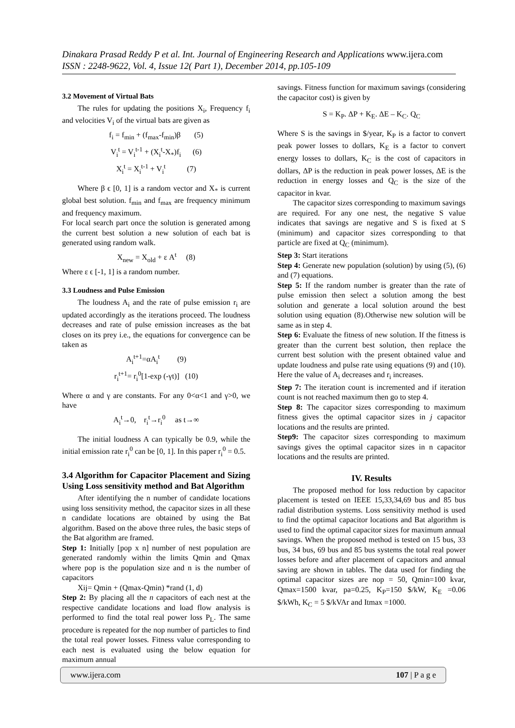Dinakara Prasad Reddy P et al. Int. Journal of Engineering Research and Applications www.ijera.com
ISSN : 2248-9622, Vol. 4, Issue 12( Part 1), December 2014, pp.105-109
3.2 Movement of Virtual Bats
The rules for updating the positions X<sub>i</sub>, Frequency f<sub>i</sub> and velocities V<sub>i</sub> of the virtual bats are given as
f<sub>i</sub> = f<sub>min</sub> + (f<sub>max</sub>-f<sub>min</sub>)β (5)
V<sub>i</sub><sup>t</sup> = V<sub>i</sub><sup>t-1</sup> + (X<sub>i</sub><sup>t</sup>-X<sub>*</sub>)f<sub>i</sub> (6)
X<sub>i</sub><sup>t</sup> = X<sub>i</sub><sup>t-1</sup> + V<sub>i</sub><sup>t</sup> (7)
Where β ϵ [0, 1] is a random vector and X<sub>*</sub> is current global best solution. f<sub>min</sub> and f<sub>max</sub> are frequency minimum and frequency maximum.
For local search part once the solution is generated among the current best solution a new solution of each bat is generated using random walk.
X<sub>new</sub> = X<sub>old</sub> + ε A<sup>t</sup> (8)
Where ε ϵ [-1, 1] is a random number.
3.3 Loudness and Pulse Emission
The loudness A<sub>i</sub> and the rate of pulse emission r<sub>i</sub> are updated accordingly as the iterations proceed. The loudness decreases and rate of pulse emission increases as the bat closes on its prey i.e., the equations for convergence can be taken as
A<sub>i</sub><sup>t+1</sup>=αA<sub>i</sub><sup>t</sup> (9)
r<sub>i</sub><sup>t+1</sup>= r<sub>i</sub><sup>0</sup>[1-exp (-γt)] (10)
Where α and γ are constants. For any 0<α<1 and γ>0, we have
A<sub>i</sub><sup>t</sup>→0, r<sub>i</sub><sup>t</sup>→r<sub>i</sub><sup>0</sup> as t→∞
The initial loudness A can typically be 0.9, while the initial emission rate r<sub>i</sub><sup>0</sup> can be [0, 1]. In this paper r<sub>i</sub><sup>0</sup> = 0.5.
3.4 Algorithm for Capacitor Placement and Sizing Using Loss sensitivity method and Bat Algorithm
After identifying the n number of candidate locations using loss sensitivity method, the capacitor sizes in all these n candidate locations are obtained by using the Bat algorithm. Based on the above three rules, the basic steps of the Bat algorithm are framed.
Step 1: Initially [pop x n] number of nest population are generated randomly within the limits Qmin and Qmax where pop is the population size and n is the number of capacitors
Xij= Qmin + (Qmax-Qmin) *rand (1, d)
Step 2: By placing all the n capacitors of each nest at the respective candidate locations and load flow analysis is performed to find the total real power loss P<sub>L</sub>. The same procedure is repeated for the nop number of particles to find the total real power losses. Fitness value corresponding to each nest is evaluated using the below equation for maximum annual
savings. Fitness function for maximum savings (considering the capacitor cost) is given by
S = K<sub>P</sub>. ΔP + K<sub>E</sub>. ΔE – K<sub>C</sub>. Q<sub>C</sub>
Where S is the savings in $/year, K<sub>P</sub> is a factor to convert peak power losses to dollars, K<sub>E</sub> is a factor to convert energy losses to dollars, K<sub>C</sub> is the cost of capacitors in dollars, ΔP is the reduction in peak power losses, ΔE is the reduction in energy losses and Q<sub>C</sub> is the size of the capacitor in kvar.
The capacitor sizes corresponding to maximum savings are required. For any one nest, the negative S value indicates that savings are negative and S is fixed at S (minimum) and capacitor sizes corresponding to that particle are fixed at Q<sub>C</sub> (minimum).
Step 3: Start iterations
Step 4: Generate new population (solution) by using (5), (6) and (7) equations.
Step 5: If the random number is greater than the rate of pulse emission then select a solution among the best solution and generate a local solution around the best solution using equation (8).Otherwise new solution will be same as in step 4.
Step 6: Evaluate the fitness of new solution. If the fitness is greater than the current best solution, then replace the current best solution with the present obtained value and update loudness and pulse rate using equations (9) and (10). Here the value of A<sub>i</sub> decreases and r<sub>i</sub> increases.
Step 7: The iteration count is incremented and if iteration count is not reached maximum then go to step 4.
Step 8: The capacitor sizes corresponding to maximum fitness gives the optimal capacitor sizes in j capacitor locations and the results are printed.
Step9: The capacitor sizes corresponding to maximum savings gives the optimal capacitor sizes in n capacitor locations and the results are printed.
IV. Results
The proposed method for loss reduction by capacitor placement is tested on IEEE 15,33,34,69 bus and 85 bus radial distribution systems. Loss sensitivity method is used to find the optimal capacitor locations and Bat algorithm is used to find the optimal capacitor sizes for maximum annual savings. When the proposed method is tested on 15 bus, 33 bus, 34 bus, 69 bus and 85 bus systems the total real power losses before and after placement of capacitors and annual saving are shown in tables. The data used for finding the optimal capacitor sizes are nop = 50, Qmin=100 kvar, Qmax=1500 kvar, pa=0.25, K<sub>P</sub>=150 $/kW, K<sub>E</sub> =0.06 $/kWh, K<sub>C</sub> = 5 $/kVAr and Itmax =1000.
www.ijera.com 107 | P a g e